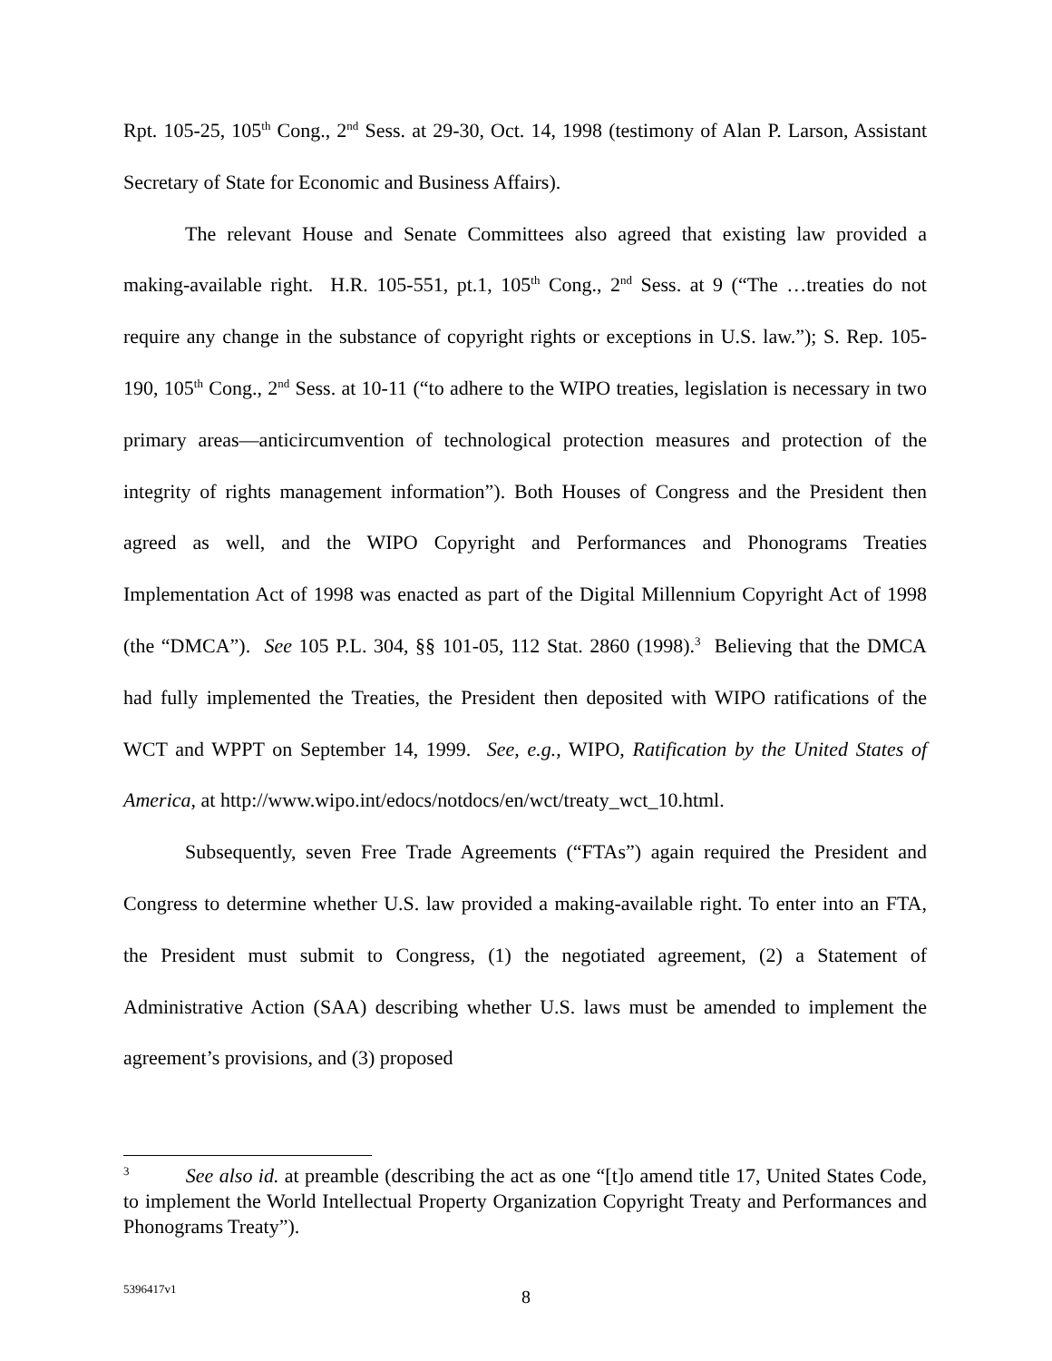Rpt. 105-25, 105<sup>th</sup> Cong., 2<sup>nd</sup> Sess. at 29-30, Oct. 14, 1998 (testimony of Alan P. Larson, Assistant Secretary of State for Economic and Business Affairs).
The relevant House and Senate Committees also agreed that existing law provided a making-available right. H.R. 105-551, pt.1, 105<sup>th</sup> Cong., 2<sup>nd</sup> Sess. at 9 (“The …treaties do not require any change in the substance of copyright rights or exceptions in U.S. law.”); S. Rep. 105-190, 105<sup>th</sup> Cong., 2<sup>nd</sup> Sess. at 10-11 (“to adhere to the WIPO treaties, legislation is necessary in two primary areas—anticircumvention of technological protection measures and protection of the integrity of rights management information”). Both Houses of Congress and the President then agreed as well, and the WIPO Copyright and Performances and Phonograms Treaties Implementation Act of 1998 was enacted as part of the Digital Millennium Copyright Act of 1998 (the “DMCA”). See 105 P.L. 304, §§ 101-05, 112 Stat. 2860 (1998).<sup>3</sup> Believing that the DMCA had fully implemented the Treaties, the President then deposited with WIPO ratifications of the WCT and WPPT on September 14, 1999. See, e.g., WIPO, Ratification by the United States of America, at http://www.wipo.int/edocs/notdocs/en/wct/treaty_wct_10.html.
Subsequently, seven Free Trade Agreements (“FTAs”) again required the President and Congress to determine whether U.S. law provided a making-available right. To enter into an FTA, the President must submit to Congress, (1) the negotiated agreement, (2) a Statement of Administrative Action (SAA) describing whether U.S. laws must be amended to implement the agreement’s provisions, and (3) proposed
<sup>3</sup> See also id. at preamble (describing the act as one “[t]o amend title 17, United States Code, to implement the World Intellectual Property Organization Copyright Treaty and Performances and Phonograms Treaty”).
5396417v1
8